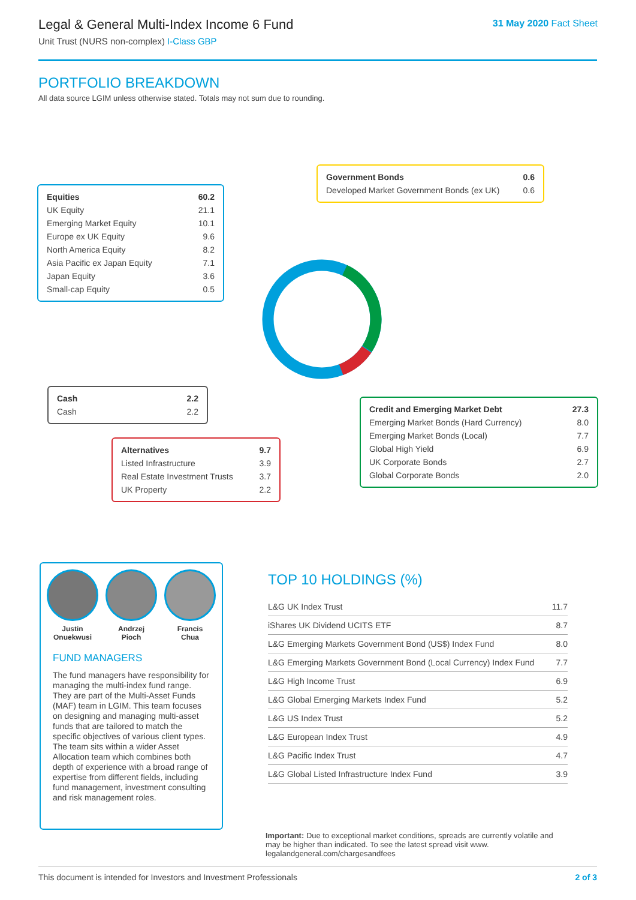Legal & General Multi-Index Income 6 Fund
Unit Trust (NURS non-complex) I-Class GBP
31 May 2020 Fact Sheet
PORTFOLIO BREAKDOWN
All data source LGIM unless otherwise stated. Totals may not sum due to rounding.
| Equities | 60.2 |
| UK Equity | 21.1 |
| Emerging Market Equity | 10.1 |
| Europe ex UK Equity | 9.6 |
| North America Equity | 8.2 |
| Asia Pacific ex Japan Equity | 7.1 |
| Japan Equity | 3.6 |
| Small-cap Equity | 0.5 |
| Government Bonds | 0.6 |
| Developed Market Government Bonds (ex UK) | 0.6 |
| Cash | 2.2 |
| Cash | 2.2 |
| Credit and Emerging Market Debt | 27.3 |
| Emerging Market Bonds (Hard Currency) | 8.0 |
| Emerging Market Bonds (Local) | 7.7 |
| Global High Yield | 6.9 |
| UK Corporate Bonds | 2.7 |
| Global Corporate Bonds | 2.0 |
| Alternatives | 9.7 |
| Listed Infrastructure | 3.9 |
| Real Estate Investment Trusts | 3.7 |
| UK Property | 2.2 |
Justin
Onuekwusi
Andrzej
Pioch
Francis
Chua
FUND MANAGERS
The fund managers have responsibility for managing the multi-index fund range. They are part of the Multi-Asset Funds (MAF) team in LGIM. This team focuses on designing and managing multi-asset funds that are tailored to match the specific objectives of various client types. The team sits within a wider Asset Allocation team which combines both depth of experience with a broad range of expertise from different fields, including fund management, investment consulting and risk management roles.
TOP 10 HOLDINGS (%)
| L&G UK Index Trust | 11.7 |
| iShares UK Dividend UCITS ETF | 8.7 |
| L&G Emerging Markets Government Bond (US$) Index Fund | 8.0 |
| L&G Emerging Markets Government Bond (Local Currency) Index Fund | 7.7 |
| L&G High Income Trust | 6.9 |
| L&G Global Emerging Markets Index Fund | 5.2 |
| L&G US Index Trust | 5.2 |
| L&G European Index Trust | 4.9 |
| L&G Pacific Index Trust | 4.7 |
| L&G Global Listed Infrastructure Index Fund | 3.9 |
Important: Due to exceptional market conditions, spreads are currently volatile and may be higher than indicated. To see the latest spread visit www. legalandgeneral.com/chargesandfees
This document is intended for Investors and Investment Professionals 2 of 3